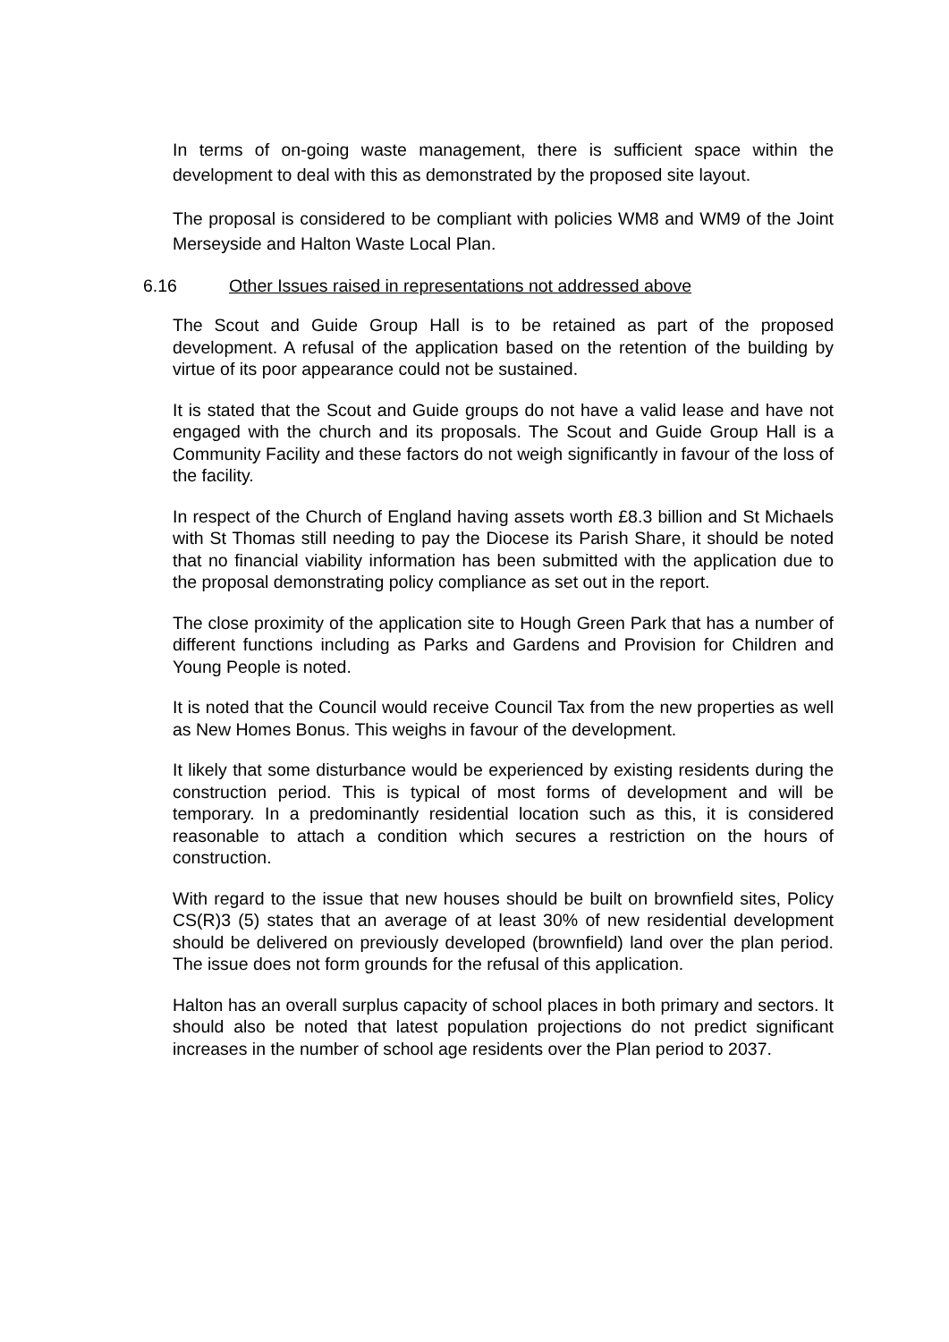In terms of on-going waste management, there is sufficient space within the development to deal with this as demonstrated by the proposed site layout.
The proposal is considered to be compliant with policies WM8 and WM9 of the Joint Merseyside and Halton Waste Local Plan.
6.16 Other Issues raised in representations not addressed above
The Scout and Guide Group Hall is to be retained as part of the proposed development. A refusal of the application based on the retention of the building by virtue of its poor appearance could not be sustained.
It is stated that the Scout and Guide groups do not have a valid lease and have not engaged with the church and its proposals. The Scout and Guide Group Hall is a Community Facility and these factors do not weigh significantly in favour of the loss of the facility.
In respect of the Church of England having assets worth £8.3 billion and St Michaels with St Thomas still needing to pay the Diocese its Parish Share, it should be noted that no financial viability information has been submitted with the application due to the proposal demonstrating policy compliance as set out in the report.
The close proximity of the application site to Hough Green Park that has a number of different functions including as Parks and Gardens and Provision for Children and Young People is noted.
It is noted that the Council would receive Council Tax from the new properties as well as New Homes Bonus. This weighs in favour of the development.
It likely that some disturbance would be experienced by existing residents during the construction period. This is typical of most forms of development and will be temporary. In a predominantly residential location such as this, it is considered reasonable to attach a condition which secures a restriction on the hours of construction.
With regard to the issue that new houses should be built on brownfield sites, Policy CS(R)3 (5) states that an average of at least 30% of new residential development should be delivered on previously developed (brownfield) land over the plan period. The issue does not form grounds for the refusal of this application.
Halton has an overall surplus capacity of school places in both primary and sectors. It should also be noted that latest population projections do not predict significant increases in the number of school age residents over the Plan period to 2037.